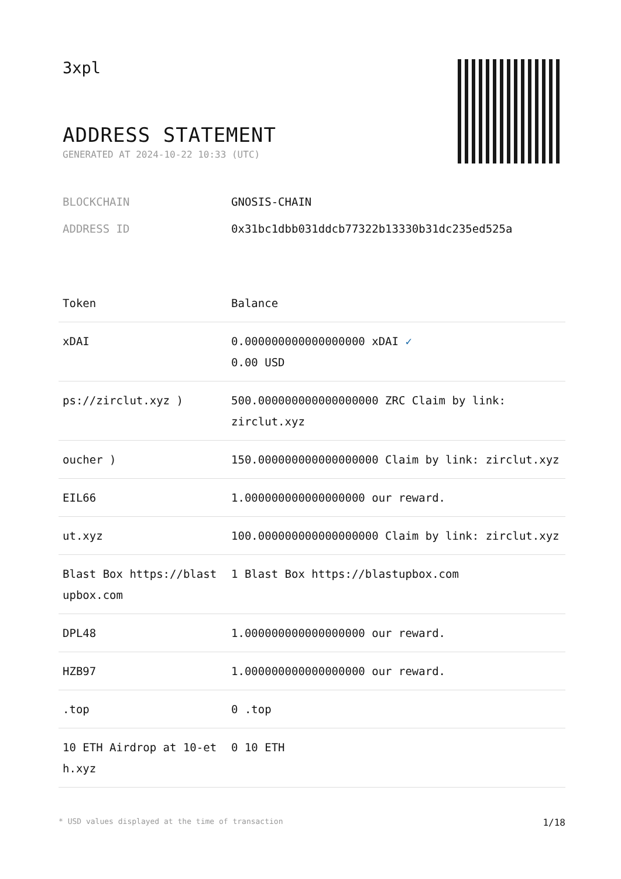3xpl
ADDRESS STATEMENT
GENERATED AT 2024-10-22 10:33 (UTC)
BLOCKCHAIN GNOSIS-CHAIN
ADDRESS ID 0x31bc1dbb031ddcb77322b13330b31dc235ed525a
| Token | Balance |
| --- | --- |
| xDAI | 0.000000000000000000 xDAI ✓ 0.00 USD |
| ps://zirclut.xyz ) | 500.000000000000000000 ZRC Claim by link: zirclut.xyz |
| oucher ) | 150.000000000000000000 Claim by link: zirclut.xyz |
| EIL66 | 1.000000000000000000 our reward. |
| ut.xyz | 100.000000000000000000 Claim by link: zirclut.xyz |
| Blast Box https://blastupbox.com | 1 Blast Box https://blastupbox.com |
| DPL48 | 1.000000000000000000 our reward. |
| HZB97 | 1.000000000000000000 our reward. |
| .top | 0 .top |
| 10 ETH Airdrop at 10-eth.xyz | 0 10 ETH |
* USD values displayed at the time of transaction 1/18